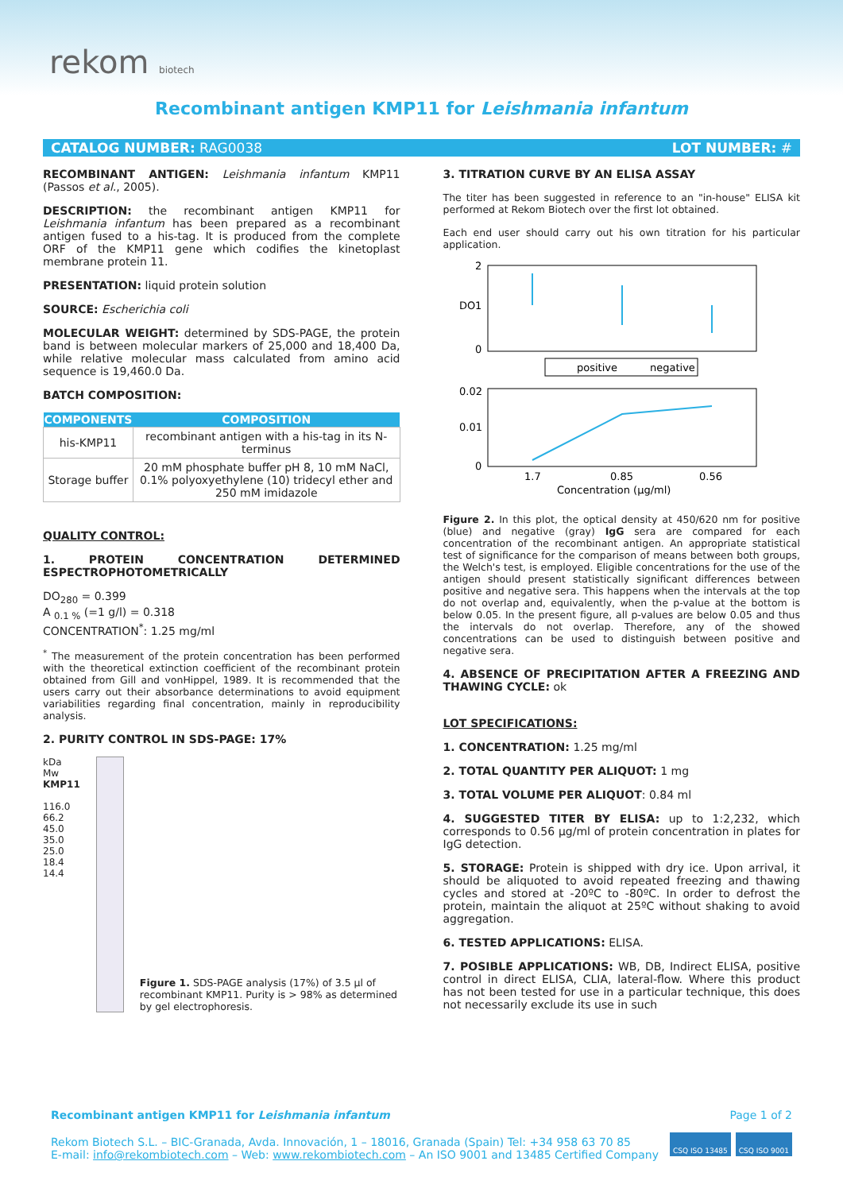rekom biotech
Recombinant antigen KMP11 for Leishmania infantum
CATALOG NUMBER: RAG0038 LOT NUMBER: #
RECOMBINANT ANTIGEN: Leishmania infantum KMP11 (Passos et al., 2005).
DESCRIPTION: the recombinant antigen KMP11 for Leishmania infantum has been prepared as a recombinant antigen fused to a his-tag. It is produced from the complete ORF of the KMP11 gene which codifies the kinetoplast membrane protein 11.
PRESENTATION: liquid protein solution
SOURCE: Escherichia coli
MOLECULAR WEIGHT: determined by SDS-PAGE, the protein band is between molecular markers of 25,000 and 18,400 Da, while relative molecular mass calculated from amino acid sequence is 19,460.0 Da.
BATCH COMPOSITION:
| COMPONENTS | COMPOSITION |
| --- | --- |
| his-KMP11 | recombinant antigen with a his-tag in its N-terminus |
| Storage buffer | 20 mM phosphate buffer pH 8, 10 mM NaCl, 0.1% polyoxyethylene (10) tridecyl ether and 250 mM imidazole |
QUALITY CONTROL:
1. PROTEIN CONCENTRATION DETERMINED ESPECTROPHOTOMETRICALLY
DO<sub>280</sub> = 0.399
A <sub>0.1 %</sub> (=1 g/l) = 0.318
CONCENTRATION<sup>*</sup>: 1.25 mg/ml
<sup>*</sup> The measurement of the protein concentration has been performed with the theoretical extinction coefficient of the recombinant protein obtained from Gill and vonHippel, 1989. It is recommended that the users carry out their absorbance determinations to avoid equipment variabilities regarding final concentration, mainly in reproducibility analysis.
2. PURITY CONTROL IN SDS-PAGE: 17%
kDa Mw KMP11
116.0
66.2
45.0
35.0
25.0
18.4
14.4
Figure 1. SDS-PAGE analysis (17%) of 3.5 µl of recombinant KMP11. Purity is > 98% as determined by gel electrophoresis.
3. TITRATION CURVE BY AN ELISA ASSAY
The titer has been suggested in reference to an "in-house" ELISA kit performed at Rekom Biotech over the first lot obtained.
Each end user should carry out his own titration for his particular application.
2
1
0
DO
positive
negative
0.02
0.01
0
1.7
0.85
0.56
Concentration (µg/ml)
Figure 2. In this plot, the optical density at 450/620 nm for positive (blue) and negative (gray) IgG sera are compared for each concentration of the recombinant antigen. An appropriate statistical test of significance for the comparison of means between both groups, the Welch's test, is employed. Eligible concentrations for the use of the antigen should present statistically significant differences between positive and negative sera. This happens when the intervals at the top do not overlap and, equivalently, when the p-value at the bottom is below 0.05. In the present figure, all p-values are below 0.05 and thus the intervals do not overlap. Therefore, any of the showed concentrations can be used to distinguish between positive and negative sera.
4. ABSENCE OF PRECIPITATION AFTER A FREEZING AND THAWING CYCLE: ok
LOT SPECIFICATIONS:
1. CONCENTRATION: 1.25 mg/ml
2. TOTAL QUANTITY PER ALIQUOT: 1 mg
3. TOTAL VOLUME PER ALIQUOT: 0.84 ml
4. SUGGESTED TITER BY ELISA: up to 1:2,232, which corresponds to 0.56 µg/ml of protein concentration in plates for IgG detection.
5. STORAGE: Protein is shipped with dry ice. Upon arrival, it should be aliquoted to avoid repeated freezing and thawing cycles and stored at -20ºC to -80ºC. In order to defrost the protein, maintain the aliquot at 25ºC without shaking to avoid aggregation.
6. TESTED APPLICATIONS: ELISA.
7. POSIBLE APPLICATIONS: WB, DB, Indirect ELISA, positive control in direct ELISA, CLIA, lateral-flow. Where this product has not been tested for use in a particular technique, this does not necessarily exclude its use in such
Recombinant antigen KMP11 for Leishmania infantum Page 1 of 2
Rekom Biotech S.L. – BIC-Granada, Avda. Innovación, 1 – 18016, Granada (Spain) Tel: +34 958 63 70 85
E-mail: info@rekombiotech.com – Web: www.rekombiotech.com – An ISO 9001 and 13485 Certified Company
CSQ ISO 13485 CSQ ISO 9001